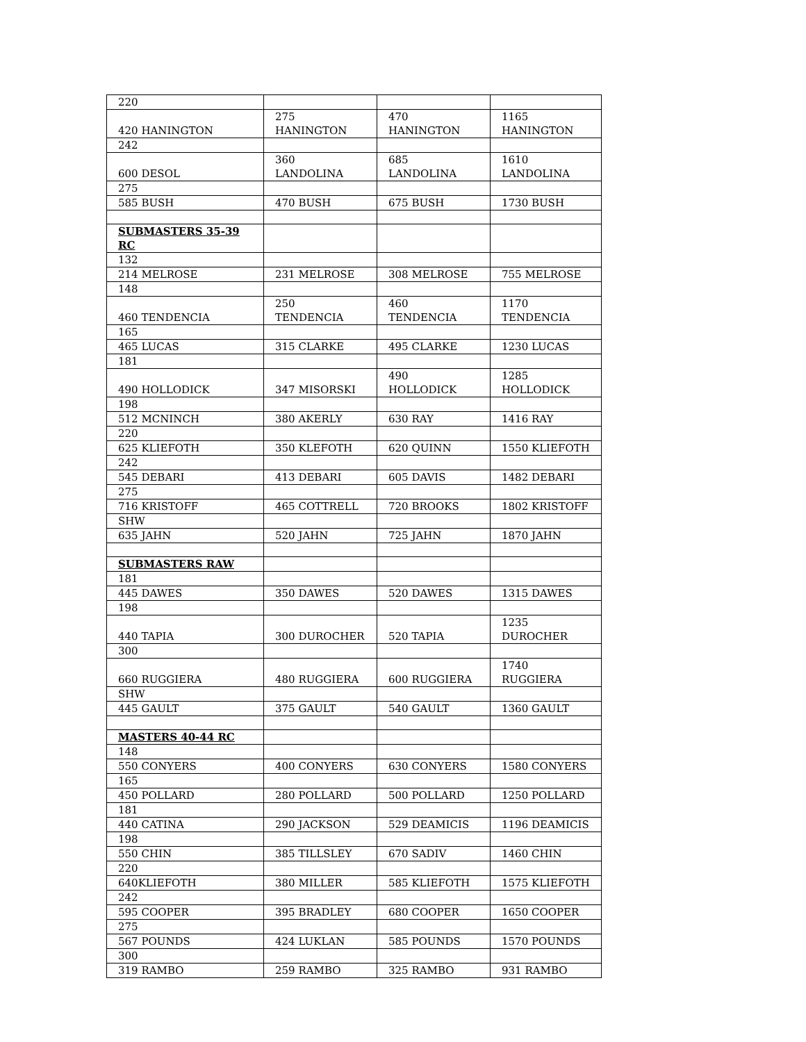| 220 | | | |
| 420 HANINGTON | 275 HANINGTON | 470 HANINGTON | 1165 HANINGTON |
| 242 | | | |
| 600 DESOL | 360 LANDOLINA | 685 LANDOLINA | 1610 LANDOLINA |
| 275 | | | |
| 585 BUSH | 470 BUSH | 675 BUSH | 1730 BUSH |
| SUBMASTERS 35-39 RC | | | |
| 132 | | | |
| 214 MELROSE | 231 MELROSE | 308 MELROSE | 755 MELROSE |
| 148 | | | |
| 460 TENDENCIA | 250 TENDENCIA | 460 TENDENCIA | 1170 TENDENCIA |
| 165 | | | |
| 465 LUCAS | 315 CLARKE | 495 CLARKE | 1230 LUCAS |
| 181 | | | |
| 490 HOLLODICK | 347 MISORSKI | 490 HOLLODICK | 1285 HOLLODICK |
| 198 | | | |
| 512 MCNINCH | 380 AKERLY | 630 RAY | 1416 RAY |
| 220 | | | |
| 625 KLIEFOTH | 350 KLEFOTH | 620 QUINN | 1550 KLIEFOTH |
| 242 | | | |
| 545 DEBARI | 413 DEBARI | 605 DAVIS | 1482 DEBARI |
| 275 | | | |
| 716 KRISTOFF | 465 COTTRELL | 720 BROOKS | 1802 KRISTOFF |
| SHW | | | |
| 635 JAHN | 520 JAHN | 725 JAHN | 1870 JAHN |
| SUBMASTERS RAW | | | |
| 181 | | | |
| 445 DAWES | 350 DAWES | 520 DAWES | 1315 DAWES |
| 198 | | | |
| 440 TAPIA | 300 DUROCHER | 520 TAPIA | 1235 DUROCHER |
| 300 | | | |
| 660 RUGGIERA | 480 RUGGIERA | 600 RUGGIERA | 1740 RUGGIERA |
| SHW | | | |
| 445 GAULT | 375 GAULT | 540 GAULT | 1360 GAULT |
| MASTERS 40-44 RC | | | |
| 148 | | | |
| 550 CONYERS | 400 CONYERS | 630 CONYERS | 1580 CONYERS |
| 165 | | | |
| 450 POLLARD | 280 POLLARD | 500 POLLARD | 1250 POLLARD |
| 181 | | | |
| 440 CATINA | 290 JACKSON | 529 DEAMICIS | 1196 DEAMICIS |
| 198 | | | |
| 550 CHIN | 385 TILLSLEY | 670 SADIV | 1460 CHIN |
| 220 | | | |
| 640KLIEFOTH | 380 MILLER | 585 KLIEFOTH | 1575 KLIEFOTH |
| 242 | | | |
| 595 COOPER | 395 BRADLEY | 680 COOPER | 1650 COOPER |
| 275 | | | |
| 567 POUNDS | 424 LUKLAN | 585 POUNDS | 1570 POUNDS |
| 300 | | | |
| 319 RAMBO | 259 RAMBO | 325 RAMBO | 931 RAMBO |